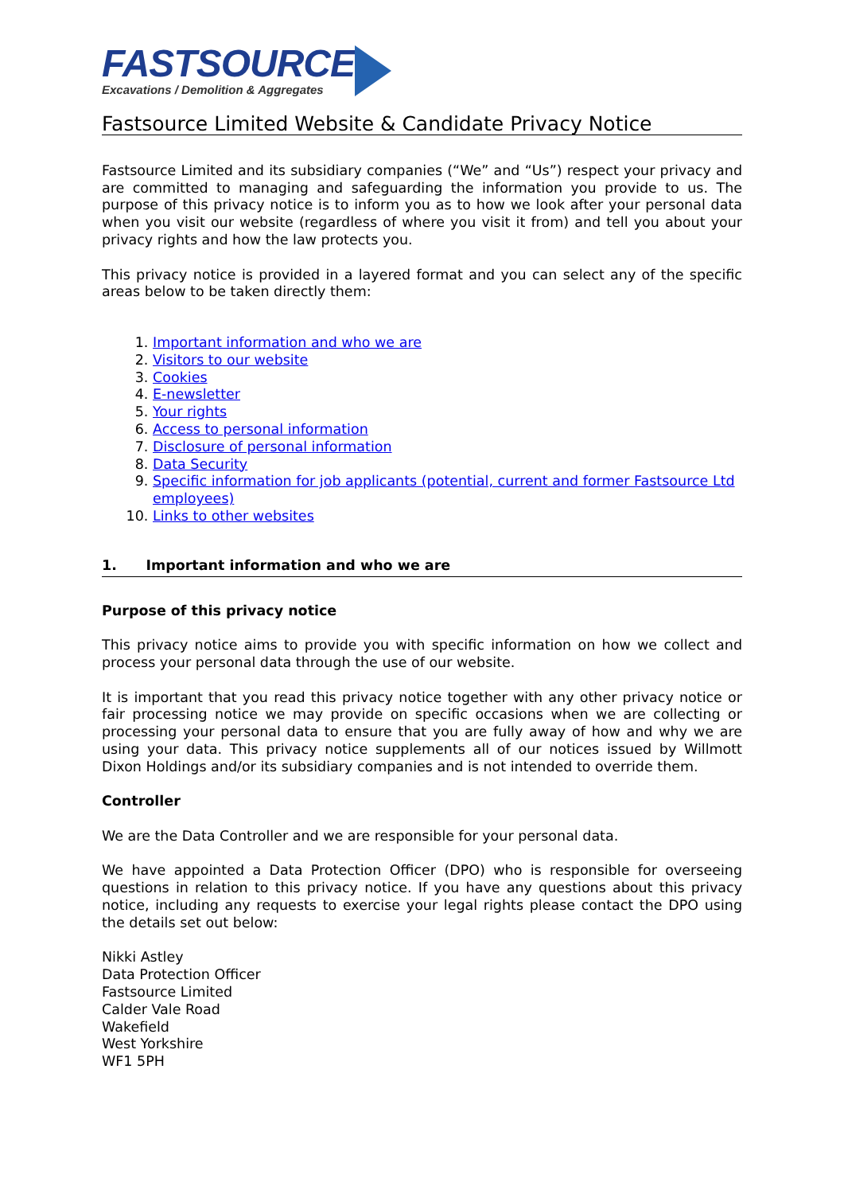FASTSOURCE
Excavations / Demolition & Aggregates
Fastsource Limited Website & Candidate Privacy Notice
Fastsource Limited and its subsidiary companies (“We” and “Us”) respect your privacy and are committed to managing and safeguarding the information you provide to us. The purpose of this privacy notice is to inform you as to how we look after your personal data when you visit our website (regardless of where you visit it from) and tell you about your privacy rights and how the law protects you.
This privacy notice is provided in a layered format and you can select any of the specific areas below to be taken directly them:
1. Important information and who we are
2. Visitors to our website
3. Cookies
4. E-newsletter
5. Your rights
6. Access to personal information
7. Disclosure of personal information
8. Data Security
9. Specific information for job applicants (potential, current and former Fastsource Ltd employees)
10. Links to other websites
1. Important information and who we are
Purpose of this privacy notice
This privacy notice aims to provide you with specific information on how we collect and process your personal data through the use of our website.
It is important that you read this privacy notice together with any other privacy notice or fair processing notice we may provide on specific occasions when we are collecting or processing your personal data to ensure that you are fully away of how and why we are using your data. This privacy notice supplements all of our notices issued by Willmott Dixon Holdings and/or its subsidiary companies and is not intended to override them.
Controller
We are the Data Controller and we are responsible for your personal data.
We have appointed a Data Protection Officer (DPO) who is responsible for overseeing questions in relation to this privacy notice. If you have any questions about this privacy notice, including any requests to exercise your legal rights please contact the DPO using the details set out below:
Nikki Astley
Data Protection Officer
Fastsource Limited
Calder Vale Road
Wakefield
West Yorkshire
WF1 5PH